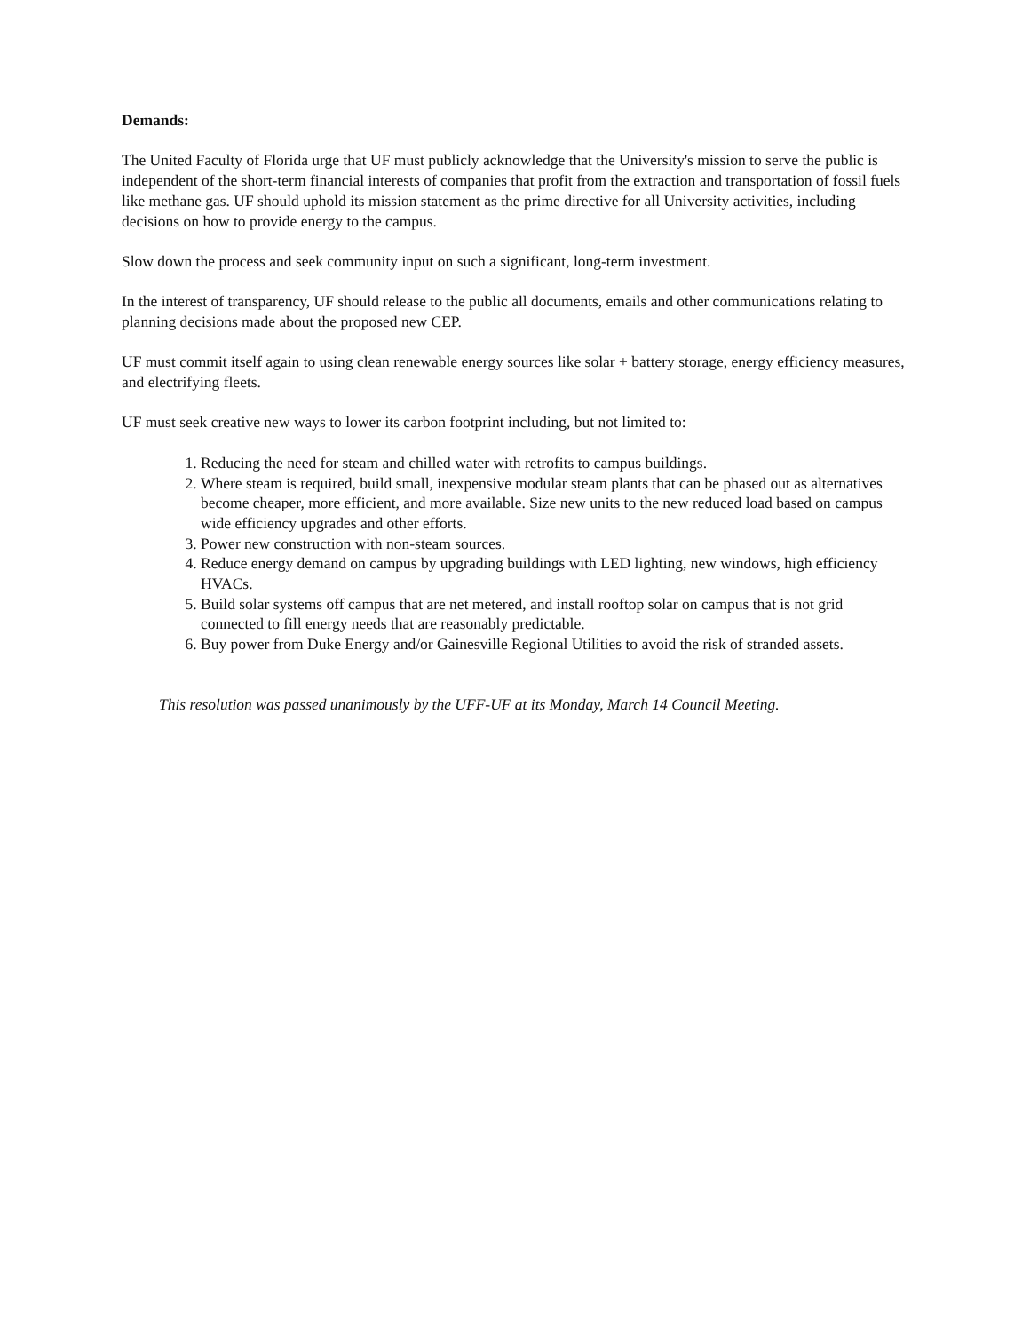Demands:
The United Faculty of Florida urge that UF must publicly acknowledge that the University's mission to serve the public is independent of the short-term financial interests of companies that profit from the extraction and transportation of fossil fuels like methane gas. UF should uphold its mission statement as the prime directive for all University activities, including decisions on how to provide energy to the campus.
Slow down the process and seek community input on such a significant, long-term investment.
In the interest of transparency, UF should release to the public all documents, emails and other communications relating to planning decisions made about the proposed new CEP.
UF must commit itself again to using clean renewable energy sources like solar + battery storage, energy efficiency measures, and electrifying fleets.
UF must seek creative new ways to lower its carbon footprint including, but not limited to:
1. Reducing the need for steam and chilled water with retrofits to campus buildings.
2. Where steam is required, build small, inexpensive modular steam plants that can be phased out as alternatives become cheaper, more efficient, and more available. Size new units to the new reduced load based on campus wide efficiency upgrades and other efforts.
3. Power new construction with non-steam sources.
4. Reduce energy demand on campus by upgrading buildings with LED lighting, new windows, high efficiency HVACs.
5. Build solar systems off campus that are net metered, and install rooftop solar on campus that is not grid connected to fill energy needs that are reasonably predictable.
6. Buy power from Duke Energy and/or Gainesville Regional Utilities to avoid the risk of stranded assets.
This resolution was passed unanimously by the UFF-UF at its Monday, March 14 Council Meeting.